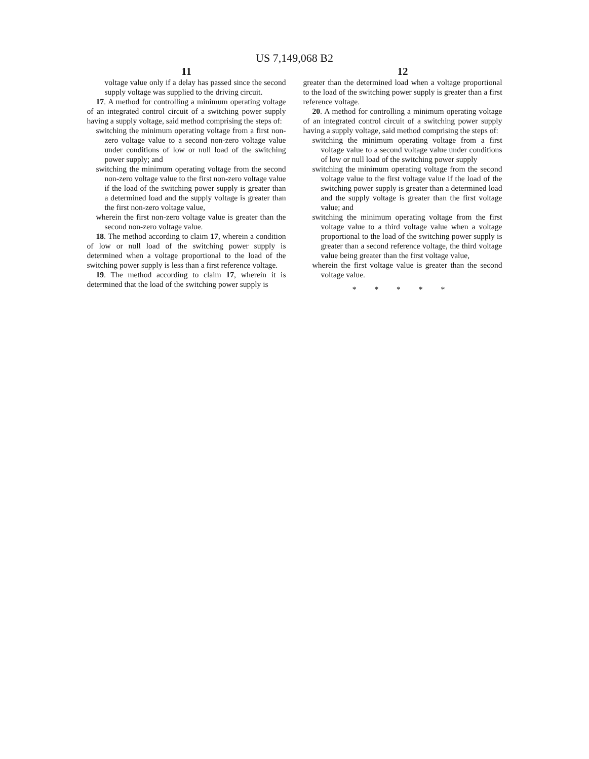US 7,149,068 B2
11
voltage value only if a delay has passed since the second supply voltage was supplied to the driving circuit.
17. A method for controlling a minimum operating voltage of an integrated control circuit of a switching power supply having a supply voltage, said method comprising the steps of:
switching the minimum operating voltage from a first non-zero voltage value to a second non-zero voltage value under conditions of low or null load of the switching power supply; and
switching the minimum operating voltage from the second non-zero voltage value to the first non-zero voltage value if the load of the switching power supply is greater than a determined load and the supply voltage is greater than the first non-zero voltage value,
wherein the first non-zero voltage value is greater than the second non-zero voltage value.
18. The method according to claim 17, wherein a condition of low or null load of the switching power supply is determined when a voltage proportional to the load of the switching power supply is less than a first reference voltage.
19. The method according to claim 17, wherein it is determined that the load of the switching power supply is
12
greater than the determined load when a voltage proportional to the load of the switching power supply is greater than a first reference voltage.
20. A method for controlling a minimum operating voltage of an integrated control circuit of a switching power supply having a supply voltage, said method comprising the steps of:
switching the minimum operating voltage from a first voltage value to a second voltage value under conditions of low or null load of the switching power supply
switching the minimum operating voltage from the second voltage value to the first voltage value if the load of the switching power supply is greater than a determined load and the supply voltage is greater than the first voltage value; and
switching the minimum operating voltage from the first voltage value to a third voltage value when a voltage proportional to the load of the switching power supply is greater than a second reference voltage, the third voltage value being greater than the first voltage value,
wherein the first voltage value is greater than the second voltage value.
* * * * *